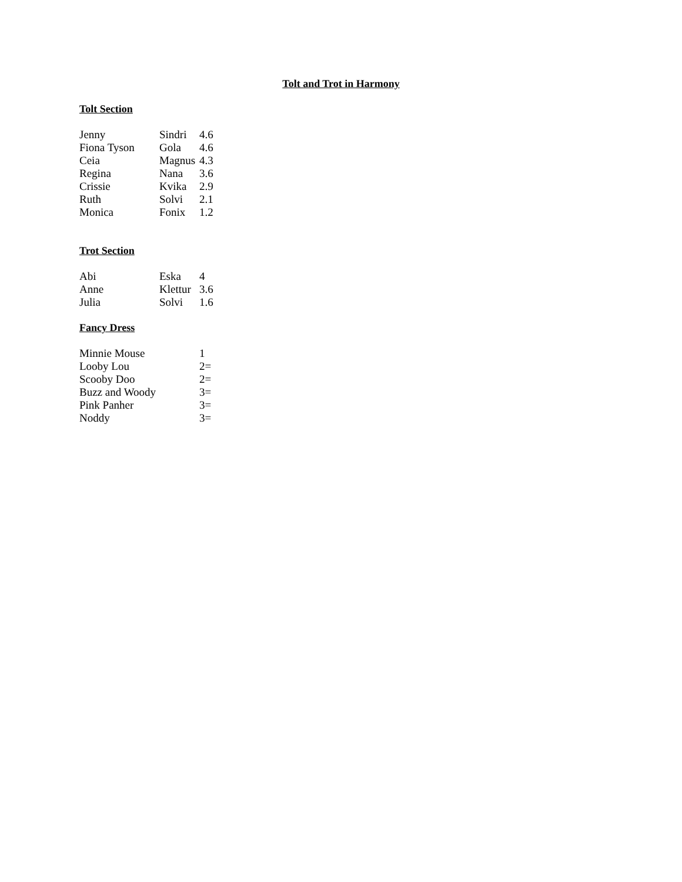Tolt and Trot in Harmony
Tolt Section
| Jenny | Sindri | 4.6 |
| Fiona Tyson | Gola | 4.6 |
| Ceia | Magnus | 4.3 |
| Regina | Nana | 3.6 |
| Crissie | Kvika | 2.9 |
| Ruth | Solvi | 2.1 |
| Monica | Fonix | 1.2 |
Trot Section
| Abi | Eska | 4 |
| Anne | Klettur | 3.6 |
| Julia | Solvi | 1.6 |
Fancy Dress
| Minnie Mouse | 1 |
| Looby Lou | 2= |
| Scooby Doo | 2= |
| Buzz and Woody | 3= |
| Pink Panher | 3= |
| Noddy | 3= |